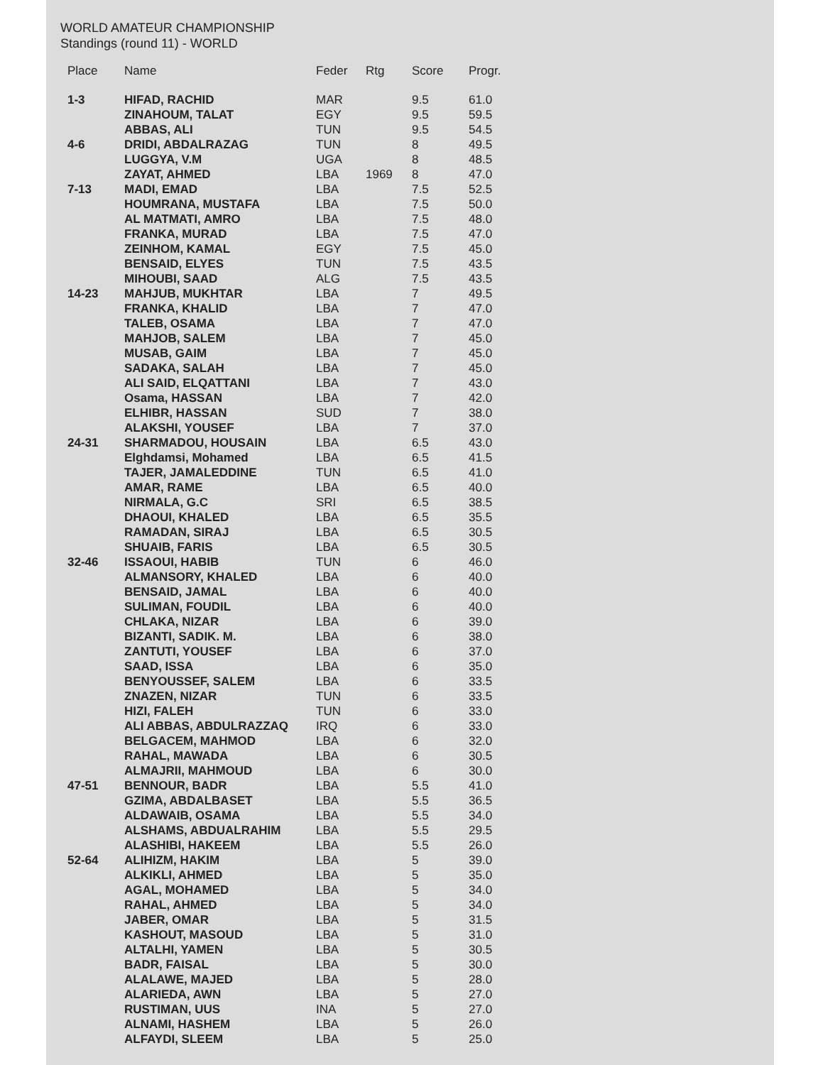WORLD AMATEUR CHAMPIONSHIP
Standings (round 11) - WORLD
| Place | Name | Feder | Rtg | Score | Progr. |
| --- | --- | --- | --- | --- | --- |
| 1-3 | HIFAD, RACHID | MAR | | 9.5 | 61.0 |
| | ZINAHOUM, TALAT | EGY | | 9.5 | 59.5 |
| | ABBAS, ALI | TUN | | 9.5 | 54.5 |
| 4-6 | DRIDI, ABDALRAZAG | TUN | | 8 | 49.5 |
| | LUGGYA, V.M | UGA | | 8 | 48.5 |
| | ZAYAT, AHMED | LBA | 1969 | 8 | 47.0 |
| 7-13 | MADI, EMAD | LBA | | 7.5 | 52.5 |
| | HOUMRANA, MUSTAFA | LBA | | 7.5 | 50.0 |
| | AL MATMATI, AMRO | LBA | | 7.5 | 48.0 |
| | FRANKA, MURAD | LBA | | 7.5 | 47.0 |
| | ZEINHOM, KAMAL | EGY | | 7.5 | 45.0 |
| | BENSAID, ELYES | TUN | | 7.5 | 43.5 |
| | MIHOUBI, SAAD | ALG | | 7.5 | 43.5 |
| 14-23 | MAHJUB, MUKHTAR | LBA | | 7 | 49.5 |
| | FRANKA, KHALID | LBA | | 7 | 47.0 |
| | TALEB, OSAMA | LBA | | 7 | 47.0 |
| | MAHJOB, SALEM | LBA | | 7 | 45.0 |
| | MUSAB, GAIM | LBA | | 7 | 45.0 |
| | SADAKA, SALAH | LBA | | 7 | 45.0 |
| | ALI SAID, ELQATTANI | LBA | | 7 | 43.0 |
| | Osama, HASSAN | LBA | | 7 | 42.0 |
| | ELHIBR, HASSAN | SUD | | 7 | 38.0 |
| | ALAKSHI, YOUSEF | LBA | | 7 | 37.0 |
| 24-31 | SHARMADOU, HOUSAIN | LBA | | 6.5 | 43.0 |
| | Elghdamsi, Mohamed | LBA | | 6.5 | 41.5 |
| | TAJER, JAMALEDDINE | TUN | | 6.5 | 41.0 |
| | AMAR, RAME | LBA | | 6.5 | 40.0 |
| | NIRMALA, G.C | SRI | | 6.5 | 38.5 |
| | DHAOUI, KHALED | LBA | | 6.5 | 35.5 |
| | RAMADAN, SIRAJ | LBA | | 6.5 | 30.5 |
| | SHUAIB, FARIS | LBA | | 6.5 | 30.5 |
| 32-46 | ISSAOUI, HABIB | TUN | | 6 | 46.0 |
| | ALMANSORY, KHALED | LBA | | 6 | 40.0 |
| | BENSAID, JAMAL | LBA | | 6 | 40.0 |
| | SULIMAN, FOUDIL | LBA | | 6 | 40.0 |
| | CHLAKA, NIZAR | LBA | | 6 | 39.0 |
| | BIZANTI, SADIK. M. | LBA | | 6 | 38.0 |
| | ZANTUTI, YOUSEF | LBA | | 6 | 37.0 |
| | SAAD, ISSA | LBA | | 6 | 35.0 |
| | BENYOUSSEF, SALEM | LBA | | 6 | 33.5 |
| | ZNAZEN, NIZAR | TUN | | 6 | 33.5 |
| | HIZI, FALEH | TUN | | 6 | 33.0 |
| | ALI ABBAS, ABDULRAZZAQ | IRQ | | 6 | 33.0 |
| | BELGACEM, MAHMOD | LBA | | 6 | 32.0 |
| | RAHAL, MAWADA | LBA | | 6 | 30.5 |
| | ALMAJRII, MAHMOUD | LBA | | 6 | 30.0 |
| 47-51 | BENNOUR, BADR | LBA | | 5.5 | 41.0 |
| | GZIMA, ABDALBASET | LBA | | 5.5 | 36.5 |
| | ALDAWAIB, OSAMA | LBA | | 5.5 | 34.0 |
| | ALSHAMS, ABDUALRAHIM | LBA | | 5.5 | 29.5 |
| | ALASHIBI, HAKEEM | LBA | | 5.5 | 26.0 |
| 52-64 | ALIHIZM, HAKIM | LBA | | 5 | 39.0 |
| | ALKIKLI, AHMED | LBA | | 5 | 35.0 |
| | AGAL, MOHAMED | LBA | | 5 | 34.0 |
| | RAHAL, AHMED | LBA | | 5 | 34.0 |
| | JABER, OMAR | LBA | | 5 | 31.5 |
| | KASHOUT, MASOUD | LBA | | 5 | 31.0 |
| | ALTALHI, YAMEN | LBA | | 5 | 30.5 |
| | BADR, FAISAL | LBA | | 5 | 30.0 |
| | ALALAWE, MAJED | LBA | | 5 | 28.0 |
| | ALARIEDA, AWN | LBA | | 5 | 27.0 |
| | RUSTIMAN, UUS | INA | | 5 | 27.0 |
| | ALNAMI, HASHEM | LBA | | 5 | 26.0 |
| | ALFAYDI, SLEEM | LBA | | 5 | 25.0 |